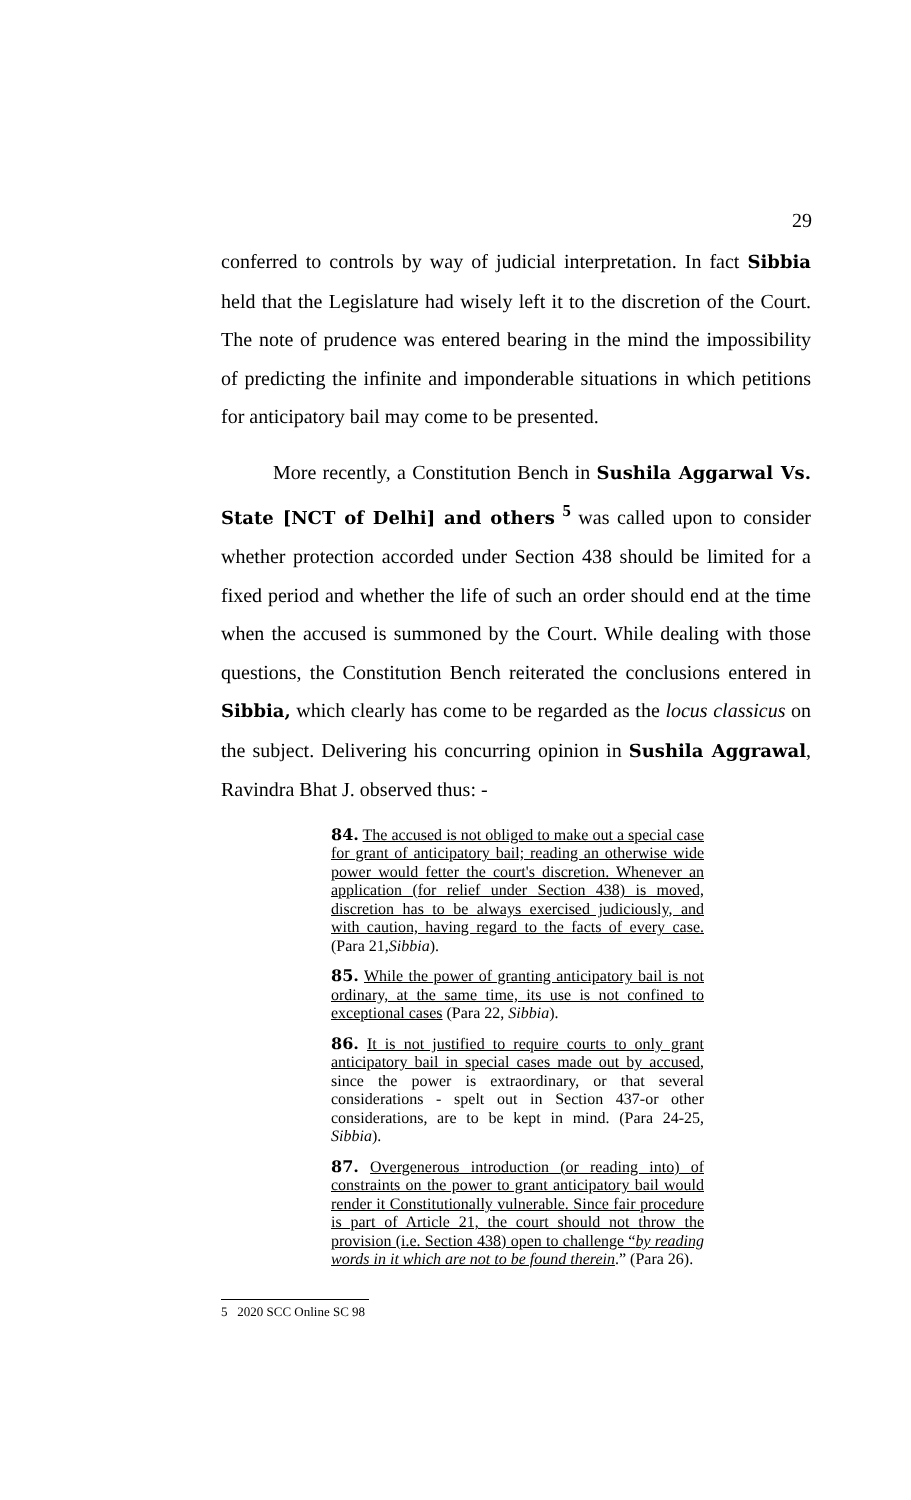29
conferred to controls by way of judicial interpretation. In fact Sibbia held that the Legislature had wisely left it to the discretion of the Court. The note of prudence was entered bearing in the mind the impossibility of predicting the infinite and imponderable situations in which petitions for anticipatory bail may come to be presented.
More recently, a Constitution Bench in Sushila Aggarwal Vs. State [NCT of Delhi] and others <sup>5</sup> was called upon to consider whether protection accorded under Section 438 should be limited for a fixed period and whether the life of such an order should end at the time when the accused is summoned by the Court. While dealing with those questions, the Constitution Bench reiterated the conclusions entered in Sibbia, which clearly has come to be regarded as the locus classicus on the subject. Delivering his concurring opinion in Sushila Aggrawal, Ravindra Bhat J. observed thus: -
84. The accused is not obliged to make out a special case for grant of anticipatory bail; reading an otherwise wide power would fetter the court's discretion. Whenever an application (for relief under Section 438) is moved, discretion has to be always exercised judiciously, and with caution, having regard to the facts of every case. (Para 21,Sibbia).
85. While the power of granting anticipatory bail is not ordinary, at the same time, its use is not confined to exceptional cases (Para 22, Sibbia).
86. It is not justified to require courts to only grant anticipatory bail in special cases made out by accused, since the power is extraordinary, or that several considerations - spelt out in Section 437-or other considerations, are to be kept in mind. (Para 24-25, Sibbia).
87. Overgenerous introduction (or reading into) of constraints on the power to grant anticipatory bail would render it Constitutionally vulnerable. Since fair procedure is part of Article 21, the court should not throw the provision (i.e. Section 438) open to challenge “by reading words in it which are not to be found therein.” (Para 26).
5 2020 SCC Online SC 98